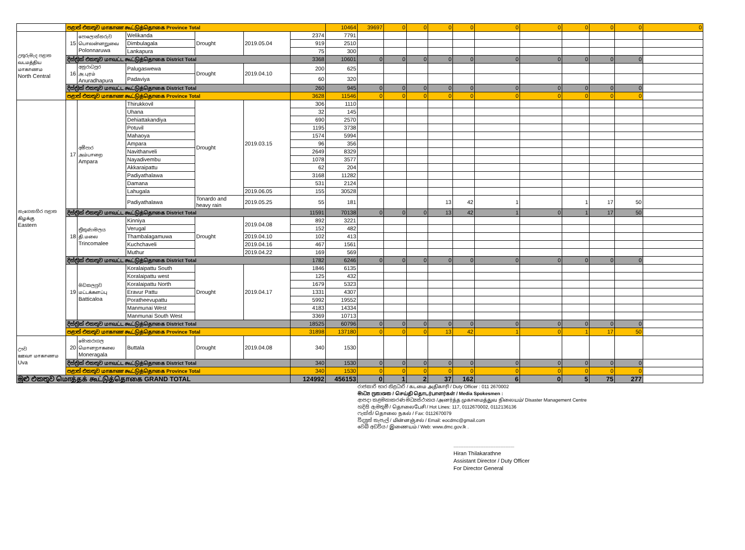| | පළාත් එකතුව மாகாண கூட்டுத்தொகை Province Total | | | | | | 10464 | 39697 | 0 | 0 | 0 | 0 | 0 | 0 | 0 | 0 | 0 | 0 | |
| උතුරුමැද පළාත வடமத்திய மாகாணம North Central | 15 | පොලොන්නරුව பொலன்னறுவை Polonnaruwa | Welikanda | Drought | 2019.05.04 | 2374 | 7791 | | | | | | | | | | | | |
| | | | Dimbulagala | | | 919 | 2510 | | | | | | | | | | | | |
| | | | Lankapura | | | 75 | 300 | | | | | | | | | | | | |
| | දිස්ත්‍රික් එකතුව மாவட்ட கூட்டுத்தொகை District Total | | | | | 3368 | 10601 | 0 | 0 | 0 | 0 | 0 | 0 | 0 | 0 | 0 | 0 | | |
| | 16 | අනුරාධපුර அ.புரம் Anuradhapura | Palugaswewa | Drought | 2019.04.10 | 200 | 625 | | | | | | | | | | | | |
| | | | Padaviya | | | 60 | 320 | | | | | | | | | | | | |
| | දිස්ත්‍රික් එකතුව மாவட்ட கூட்டுத்தொகை District Total | | | | | 260 | 945 | 0 | 0 | 0 | 0 | 0 | 0 | 0 | 0 | 0 | 0 | | |
| | පළාත් එකතුව மாகாண கூட்டுத்தொகை Province Total | | | | | 3628 | 11546 | 0 | 0 | 0 | 0 | 0 | 0 | 0 | 0 | 0 | 0 | | |
| නැගෙනහිර පළාත கிழக்கு Eastern | 17 | අම්පාර அம்பாறை Ampara | Thirukkovil | Drought | 2019.03.15 | 306 | 1110 | | | | | | | | | | | | |
| | | | Uhana | | | 32 | 145 | | | | | | | | | | | | |
| | | | Dehiattakandiya | | | 690 | 2570 | | | | | | | | | | | | |
| | | | Potuvil | | | 1195 | 3738 | | | | | | | | | | | | |
| | | | Mahaoya | | | 1574 | 5994 | | | | | | | | | | | | |
| | | | Ampara | | | 96 | 356 | | | | | | | | | | | | |
| | | | Navithanveli | | | 2649 | 8329 | | | | | | | | | | | | |
| | | | Nayadivembu | | | 1078 | 3577 | | | | | | | | | | | | |
| | | | Akkaraipattu | | | 62 | 204 | | | | | | | | | | | | |
| | | | Padiyathalawa | | | 3168 | 11282 | | | | | | | | | | | | |
| | | | Damana | | | 531 | 2124 | | | | | | | | | | | | |
| | | | Lahugala | | 2019.06.05 | 155 | 30528 | | | | | | | | | | | | |
| | | | Padiyathalawa | Tonardo and heavy rain | 2019.05.25 | 55 | 181 | | | | 13 | 42 | 1 | | 1 | 17 | 50 | | |
| | දිස්ත්‍රික් එකතුව மாவட்ட கூட்டுத்தொகை District Total | | | | | 11591 | 70138 | 0 | 0 | 0 | 13 | 42 | 1 | 0 | 1 | 17 | 50 | | |
| | 18 | ත්‍රිකුණාමලය தி.மலை Trincomalee | Kinniya | Drought | 2019.04.08 | 892 | 3221 | | | | | | | | | | | | |
| | | | Verugal | | | 152 | 482 | | | | | | | | | | | | |
| | | | Thambalagamuwa | | 2019.04.10 | 102 | 413 | | | | | | | | | | | | |
| | | | Kuchchaveli | | 2019.04.16 | 467 | 1561 | | | | | | | | | | | | |
| | | | Muthur | | 2019.04.22 | 169 | 569 | | | | | | | | | | | | |
| | දිස්ත්‍රික් එකතුව மாவட்ட கூட்டுத்தொகை District Total | | | | | 1782 | 6246 | 0 | 0 | 0 | 0 | 0 | 0 | 0 | 0 | 0 | 0 | | |
| | 19 | මඩකලපුව மட்டக்களப்பு Batticaloa | Koralaipattu South | Drought | 2019.04.17 | 1846 | 6135 | | | | | | | | | | | | |
| | | | Koralaipattu west | | | 125 | 432 | | | | | | | | | | | | |
| | | | Koralaipattu North | | | 1679 | 5323 | | | | | | | | | | | | |
| | | | Eravur Pattu | | | 1331 | 4307 | | | | | | | | | | | | |
| | | | Poratheevupattu | | | 5992 | 19552 | | | | | | | | | | | | |
| | | | Manmunai West | | | 4183 | 14334 | | | | | | | | | | | | |
| | | | Manmunai South West | | | 3369 | 10713 | | | | | | | | | | | | |
| | දිස්ත්‍රික් එකතුව மாவட்ட கூட்டுத்தொகை District Total | | | | | 18525 | 60796 | 0 | 0 | 0 | 0 | 0 | 0 | 0 | 0 | 0 | 0 | | |
| | පළාත් එකතුව மாகாண கூட்டுத்தொகை Province Total | | | | | 31898 | 137180 | 0 | 0 | 0 | 13 | 42 | 1 | 0 | 1 | 17 | 50 | | |
| ඌව ஊவா மாகாணம Uva | 20 | මොනරාගල மொனறாகலை Moneragala | Buttala | Drought | 2019.04.08 | 340 | 1530 | | | | | | | | | | | | |
| | දිස්ත්‍රික් එකතුව மாவட்ட கூட்டுத்தொகை District Total | | | | | 340 | 1530 | 0 | 0 | 0 | 0 | 0 | 0 | 0 | 0 | 0 | 0 | | |
| | පළාත් එකතුව மாகாண கூட்டுத்தொகை Province Total | | | | | 340 | 1530 | 0 | 0 | 0 | 0 | 0 | 0 | 0 | 0 | 0 | 0 | | |
| මුළු එකතුව மொத்தக் கூட்டுத்தொகை GRAND TOTAL | | | | | | 124992 | 456153 | 0 | 1 | 2 | 37 | 162 | 6 | 0 | 5 | 75 | 277 | | |
රාජකාරි භාර නිළධාරි / கடமை அதிகாரி / Duty Officer : 011 2670002
මාධ්‍ය ප්‍රකාශක / செய்தி தொடர்பாளர்கள் / Media Spokesmen :
ආපදා කළමනාකරණ මධ්‍යස්ථානය /அனர்த்த முகாமைத்துவ நிலையம்/ Disaster Management Centre
හදිසි ඇමතුම් / தொலைபேசி / Hot Lines: 117, 0112670002, 0112136136
ෆැක්ස්/ தொலை நகல் / Fax: 0112670079
විද්‍යුත් තැපැල් / மின்னஞ்சல் / Email: eocdmc@gmail.com
වෙබ් අඩවිය / இணையம் / Web: www.dmc.gov.lk .
.................................................
Hiran Thilakarathne
Assistant Director / Duty Officer
For Director General